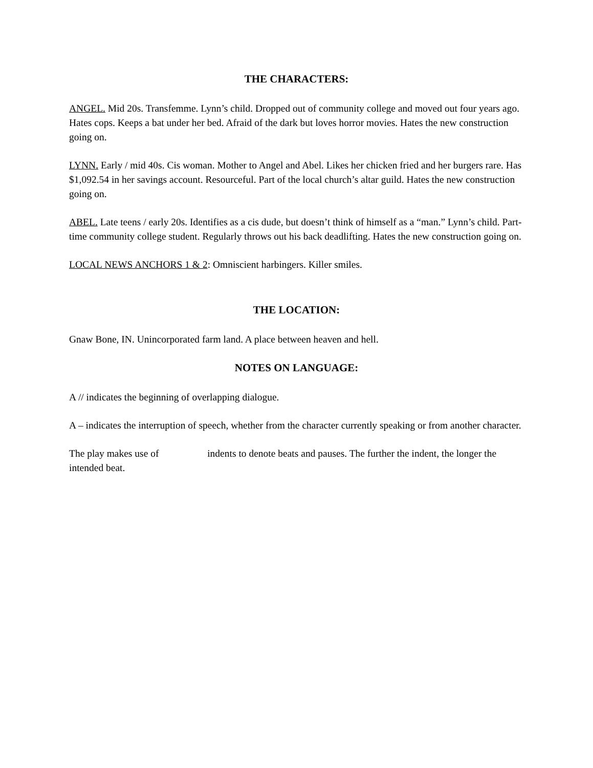THE CHARACTERS:
ANGEL. Mid 20s. Transfemme. Lynn’s child. Dropped out of community college and moved out four years ago. Hates cops. Keeps a bat under her bed. Afraid of the dark but loves horror movies. Hates the new construction going on.
LYNN. Early / mid 40s. Cis woman. Mother to Angel and Abel. Likes her chicken fried and her burgers rare. Has $1,092.54 in her savings account. Resourceful. Part of the local church’s altar guild. Hates the new construction going on.
ABEL. Late teens / early 20s. Identifies as a cis dude, but doesn’t think of himself as a “man.” Lynn’s child. Part-time community college student. Regularly throws out his back deadlifting. Hates the new construction going on.
LOCAL NEWS ANCHORS 1 & 2: Omniscient harbingers. Killer smiles.
THE LOCATION:
Gnaw Bone, IN. Unincorporated farm land. A place between heaven and hell.
NOTES ON LANGUAGE:
A // indicates the beginning of overlapping dialogue.
A – indicates the interruption of speech, whether from the character currently speaking or from another character.
The play makes use of indents to denote beats and pauses. The further the indent, the longer the intended beat.